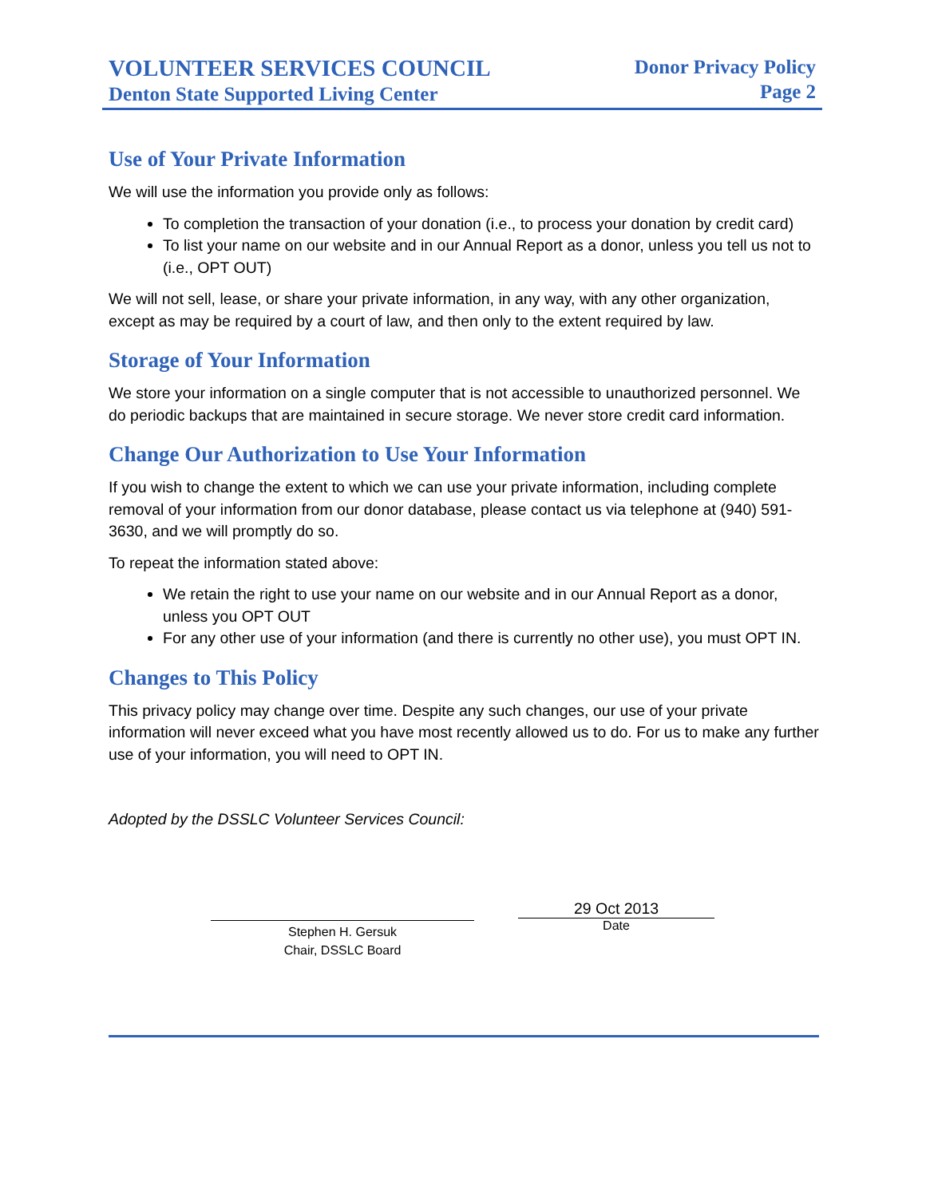VOLUNTEER SERVICES COUNCIL
Denton State Supported Living Center
Donor Privacy Policy
Page 2
Use of Your Private Information
We will use the information you provide only as follows:
To completion the transaction of your donation (i.e., to process your donation by credit card)
To list your name on our website and in our Annual Report as a donor, unless you tell us not to (i.e., OPT OUT)
We will not sell, lease, or share your private information, in any way, with any other organization, except as may be required by a court of law, and then only to the extent required by law.
Storage of Your Information
We store your information on a single computer that is not accessible to unauthorized personnel. We do periodic backups that are maintained in secure storage. We never store credit card information.
Change Our Authorization to Use Your Information
If you wish to change the extent to which we can use your private information, including complete removal of your information from our donor database, please contact us via telephone at (940) 591-3630, and we will promptly do so.
To repeat the information stated above:
We retain the right to use your name on our website and in our Annual Report as a donor, unless you OPT OUT
For any other use of your information (and there is currently no other use), you must OPT IN.
Changes to This Policy
This privacy policy may change over time. Despite any such changes, our use of your private information will never exceed what you have most recently allowed us to do. For us to make any further use of your information, you will need to OPT IN.
Adopted by the DSSLC Volunteer Services Council:
Stephen H. Gersuk
Chair, DSSLC Board
29 Oct 2013
Date